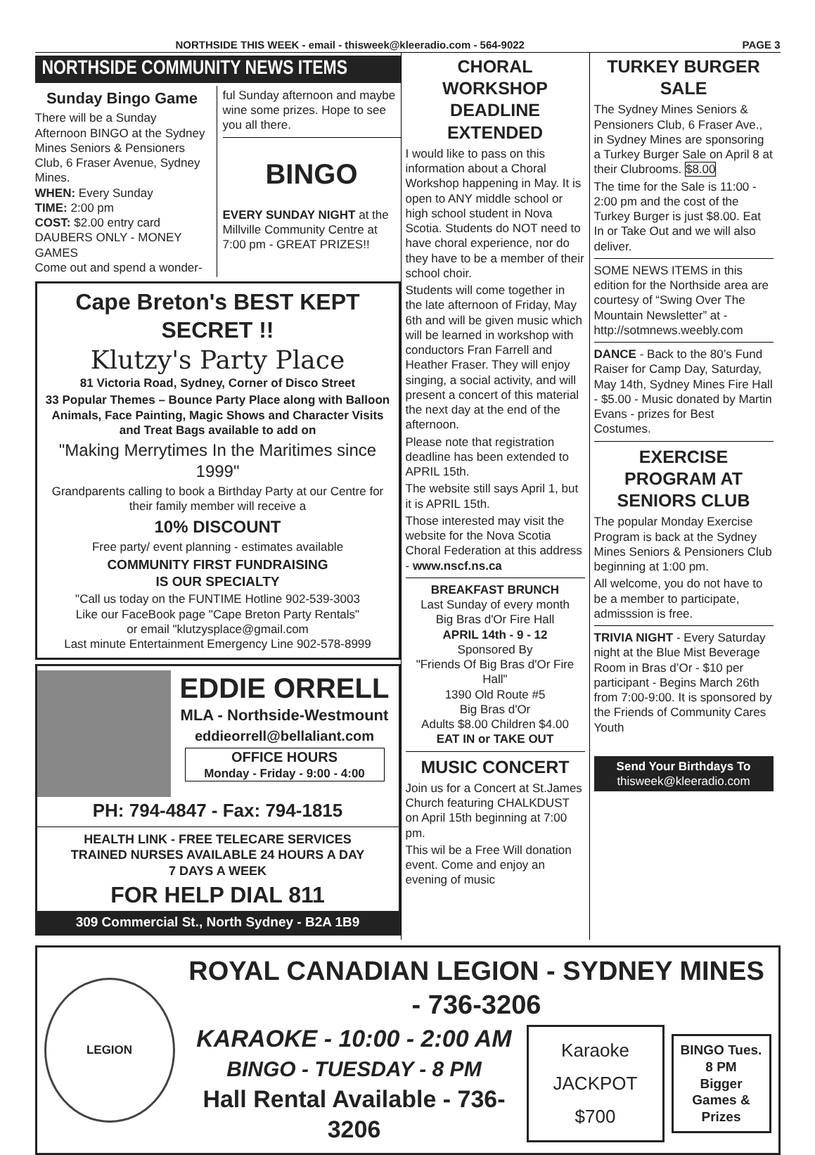NORTHSIDE THIS WEEK - email - thisweek@kleeradio.com - 564-9022 PAGE 3
NORTHSIDE COMMUNITY NEWS ITEMS
Sunday Bingo Game
There will be a Sunday Afternoon BINGO at the Sydney Mines Seniors & Pensioners Club, 6 Fraser Avenue, Sydney Mines.
WHEN: Every Sunday
TIME: 2:00 pm
COST: $2.00 entry card
DAUBERS ONLY - MONEY GAMES
Come out and spend a wonder-
ful Sunday afternoon and maybe wine some prizes. Hope to see you all there.
BINGO
EVERY SUNDAY NIGHT at the Millville Community Centre at 7:00 pm - GREAT PRIZES!!
Cape Breton's BEST KEPT SECRET !!
Klutzy's Party Place
81 Victoria Road, Sydney, Corner of Disco Street
33 Popular Themes – Bounce Party Place along with Balloon Animals, Face Painting, Magic Shows and Character Visits and Treat Bags available to add on
"Making Merrytimes In the Maritimes since 1999"
Grandparents calling to book a Birthday Party at our Centre for their family member will receive a
10% DISCOUNT
Free party/ event planning - estimates available
COMMUNITY FIRST FUNDRAISING
IS OUR SPECIALTY
"Call us today on the FUNTIME Hotline 902-539-3003
Like our FaceBook page "Cape Breton Party Rentals"
or email "klutzysplace@gmail.com
Last minute Entertainment Emergency Line 902-578-8999
EDDIE ORRELL
MLA - Northside-Westmount
eddieorrell@bellaliant.com
OFFICE HOURS
Monday - Friday - 9:00 - 4:00
PH: 794-4847 - Fax: 794-1815
HEALTH LINK - FREE TELECARE SERVICES
TRAINED NURSES AVAILABLE 24 HOURS A DAY
7 DAYS A WEEK
FOR HELP DIAL 811
309 Commercial St., North Sydney - B2A 1B9
CHORAL WORKSHOP DEADLINE EXTENDED
I would like to pass on this information about a Choral Workshop happening in May. It is open to ANY middle school or high school student in Nova Scotia. Students do NOT need to have choral experience, nor do they have to be a member of their school choir.
Students will come together in the late afternoon of Friday, May 6th and will be given music which will be learned in workshop with conductors Fran Farrell and Heather Fraser. They will enjoy singing, a social activity, and will present a concert of this material the next day at the end of the afternoon.
Please note that registration deadline has been extended to APRIL 15th.
The website still says April 1, but it is APRIL 15th.
Those interested may visit the website for the Nova Scotia Choral Federation at this address - www.nscf.ns.ca
BREAKFAST BRUNCH
Last Sunday of every month
Big Bras d'Or Fire Hall
APRIL 14th - 9 - 12
Sponsored By
"Friends Of Big Bras d'Or Fire Hall"
1390 Old Route #5
Big Bras d'Or
Adults $8.00 Children $4.00
EAT IN or TAKE OUT
MUSIC CONCERT
Join us for a Concert at St.James Church featuring CHALKDUST on April 15th beginning at 7:00 pm.
This wil be a Free Will donation event. Come and enjoy an evening of music
TURKEY BURGER SALE
The Sydney Mines Seniors & Pensioners Club, 6 Fraser Ave., in Sydney Mines are sponsoring a Turkey Burger Sale on April 8 at their Clubrooms. $8.00
The time for the Sale is 11:00 - 2:00 pm and the cost of the Turkey Burger is just $8.00. Eat In or Take Out and we will also deliver.
SOME NEWS ITEMS in this edition for the Northside area are courtesy of “Swing Over The Mountain Newsletter” at -
http://sotmnews.weebly.com
DANCE - Back to the 80’s Fund Raiser for Camp Day, Saturday, May 14th, Sydney Mines Fire Hall - $5.00 - Music donated by Martin Evans - prizes for Best Costumes.
EXERCISE PROGRAM AT SENIORS CLUB
The popular Monday Exercise Program is back at the Sydney Mines Seniors & Pensioners Club beginning at 1:00 pm.
All welcome, you do not have to be a member to participate, admisssion is free.
TRIVIA NIGHT - Every Saturday night at the Blue Mist Beverage Room in Bras d’Or - $10 per participant - Begins March 26th from 7:00-9:00. It is sponsored by the Friends of Community Cares Youth
Send Your Birthdays To
thisweek@kleeradio.com
LEGION
ROYAL CANADIAN LEGION - SYDNEY MINES - 736-3206
KARAOKE - 10:00 - 2:00 AM
BINGO - TUESDAY - 8 PM
Hall Rental Available - 736-3206
Karaoke
JACKPOT
$700
BINGO Tues.
8 PM
Bigger
Games &
Prizes